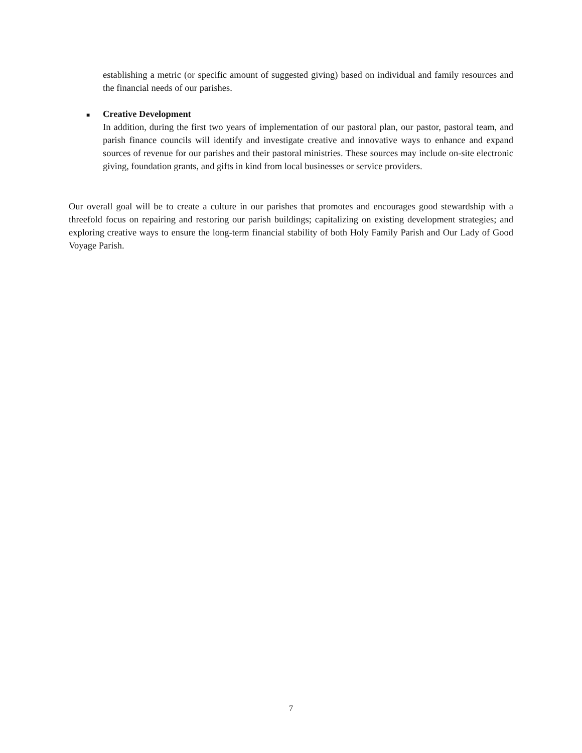establishing a metric (or specific amount of suggested giving) based on individual and family resources and the financial needs of our parishes.
■
Creative Development
In addition, during the first two years of implementation of our pastoral plan, our pastor, pastoral team, and parish finance councils will identify and investigate creative and innovative ways to enhance and expand sources of revenue for our parishes and their pastoral ministries. These sources may include on-site electronic giving, foundation grants, and gifts in kind from local businesses or service providers.
Our overall goal will be to create a culture in our parishes that promotes and encourages good stewardship with a threefold focus on repairing and restoring our parish buildings; capitalizing on existing development strategies; and exploring creative ways to ensure the long-term financial stability of both Holy Family Parish and Our Lady of Good Voyage Parish.
7